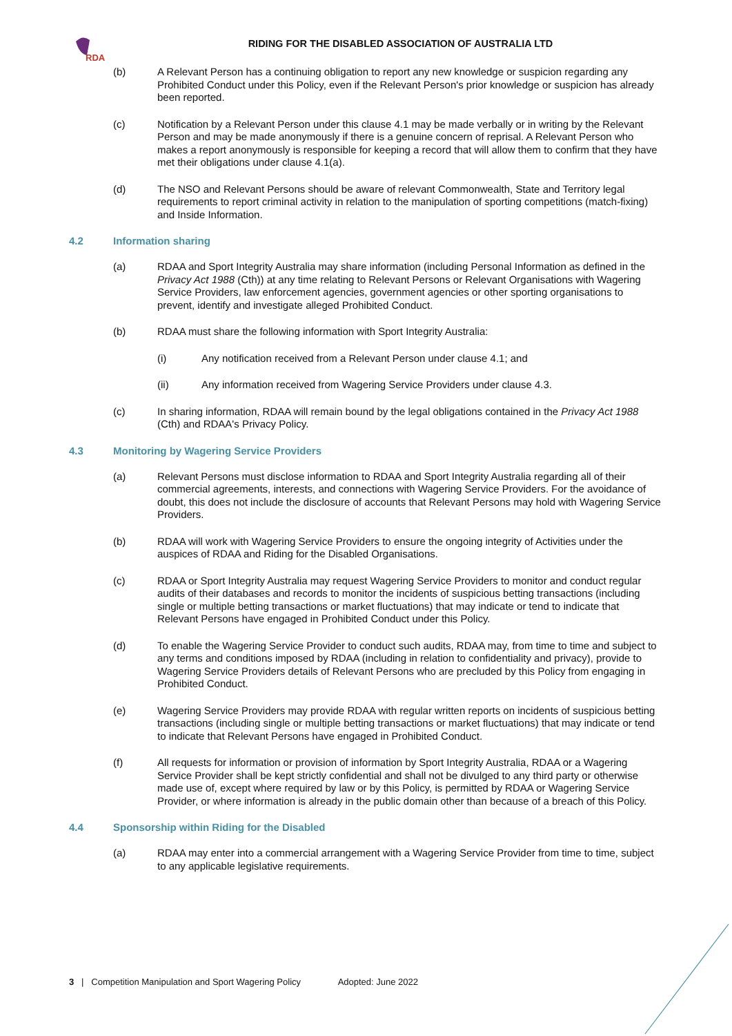RDA
RIDING FOR THE DISABLED ASSOCIATION OF AUSTRALIA LTD
(b) A Relevant Person has a continuing obligation to report any new knowledge or suspicion regarding any Prohibited Conduct under this Policy, even if the Relevant Person's prior knowledge or suspicion has already been reported.
(c) Notification by a Relevant Person under this clause 4.1 may be made verbally or in writing by the Relevant Person and may be made anonymously if there is a genuine concern of reprisal. A Relevant Person who makes a report anonymously is responsible for keeping a record that will allow them to confirm that they have met their obligations under clause 4.1(a).
(d) The NSO and Relevant Persons should be aware of relevant Commonwealth, State and Territory legal requirements to report criminal activity in relation to the manipulation of sporting competitions (match-fixing) and Inside Information.
4.2 Information sharing
(a) RDAA and Sport Integrity Australia may share information (including Personal Information as defined in the Privacy Act 1988 (Cth)) at any time relating to Relevant Persons or Relevant Organisations with Wagering Service Providers, law enforcement agencies, government agencies or other sporting organisations to prevent, identify and investigate alleged Prohibited Conduct.
(b) RDAA must share the following information with Sport Integrity Australia:
(i) Any notification received from a Relevant Person under clause 4.1; and
(ii) Any information received from Wagering Service Providers under clause 4.3.
(c) In sharing information, RDAA will remain bound by the legal obligations contained in the Privacy Act 1988 (Cth) and RDAA's Privacy Policy.
4.3 Monitoring by Wagering Service Providers
(a) Relevant Persons must disclose information to RDAA and Sport Integrity Australia regarding all of their commercial agreements, interests, and connections with Wagering Service Providers. For the avoidance of doubt, this does not include the disclosure of accounts that Relevant Persons may hold with Wagering Service Providers.
(b) RDAA will work with Wagering Service Providers to ensure the ongoing integrity of Activities under the auspices of RDAA and Riding for the Disabled Organisations.
(c) RDAA or Sport Integrity Australia may request Wagering Service Providers to monitor and conduct regular audits of their databases and records to monitor the incidents of suspicious betting transactions (including single or multiple betting transactions or market fluctuations) that may indicate or tend to indicate that Relevant Persons have engaged in Prohibited Conduct under this Policy.
(d) To enable the Wagering Service Provider to conduct such audits, RDAA may, from time to time and subject to any terms and conditions imposed by RDAA (including in relation to confidentiality and privacy), provide to Wagering Service Providers details of Relevant Persons who are precluded by this Policy from engaging in Prohibited Conduct.
(e) Wagering Service Providers may provide RDAA with regular written reports on incidents of suspicious betting transactions (including single or multiple betting transactions or market fluctuations) that may indicate or tend to indicate that Relevant Persons have engaged in Prohibited Conduct.
(f) All requests for information or provision of information by Sport Integrity Australia, RDAA or a Wagering Service Provider shall be kept strictly confidential and shall not be divulged to any third party or otherwise made use of, except where required by law or by this Policy, is permitted by RDAA or Wagering Service Provider, or where information is already in the public domain other than because of a breach of this Policy.
4.4 Sponsorship within Riding for the Disabled
(a) RDAA may enter into a commercial arrangement with a Wagering Service Provider from time to time, subject to any applicable legislative requirements.
3 | Competition Manipulation and Sport Wagering Policy Adopted: June 2022